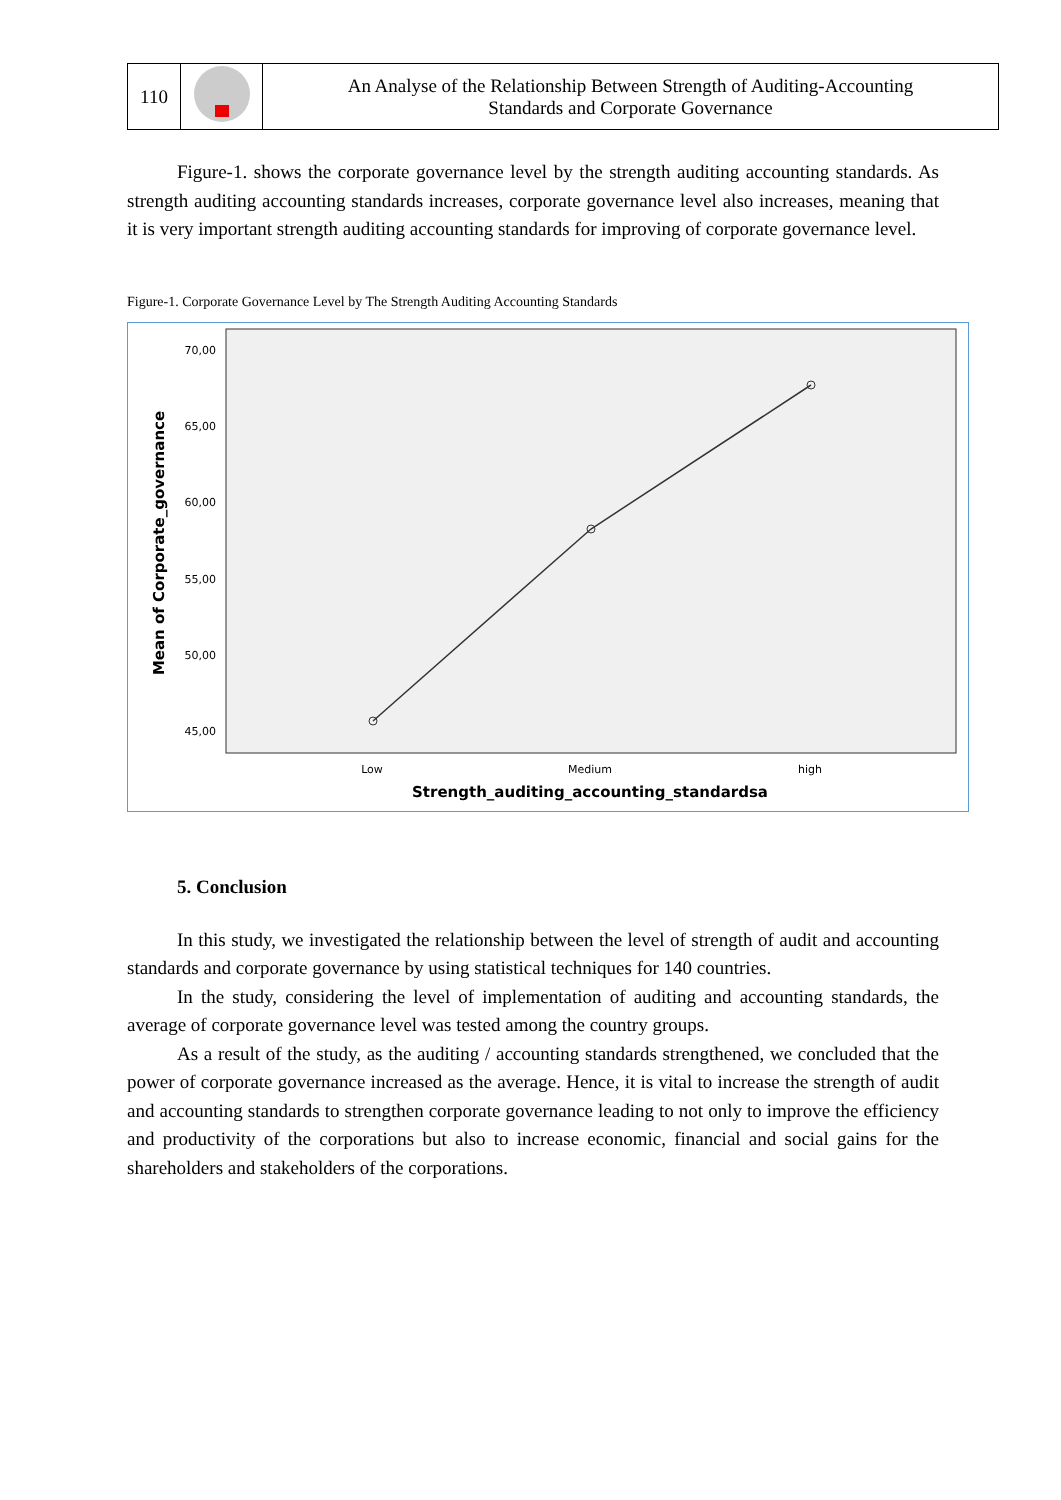| 110 | | An Analyse of the Relationship Between Strength of Auditing-Accounting Standards and Corporate Governance |
Figure-1. shows the corporate governance level by the strength auditing accounting standards. As strength auditing accounting standards increases, corporate governance level also increases, meaning that it is very important strength auditing accounting standards for improving of corporate governance level.
Figure-1. Corporate Governance Level by The Strength Auditing Accounting Standards
70,00
65,00
60,00
55,00
50,00
45,00
Low
Medium
high
Strength_auditing_accounting_standardsa
Mean of Corporate_governance
5. Conclusion
In this study, we investigated the relationship between the level of strength of audit and accounting standards and corporate governance by using statistical techniques for 140 countries.
In the study, considering the level of implementation of auditing and accounting standards, the average of corporate governance level was tested among the country groups.
As a result of the study, as the auditing / accounting standards strengthened, we concluded that the power of corporate governance increased as the average. Hence, it is vital to increase the strength of audit and accounting standards to strengthen corporate governance leading to not only to improve the efficiency and productivity of the corporations but also to increase economic, financial and social gains for the shareholders and stakeholders of the corporations.